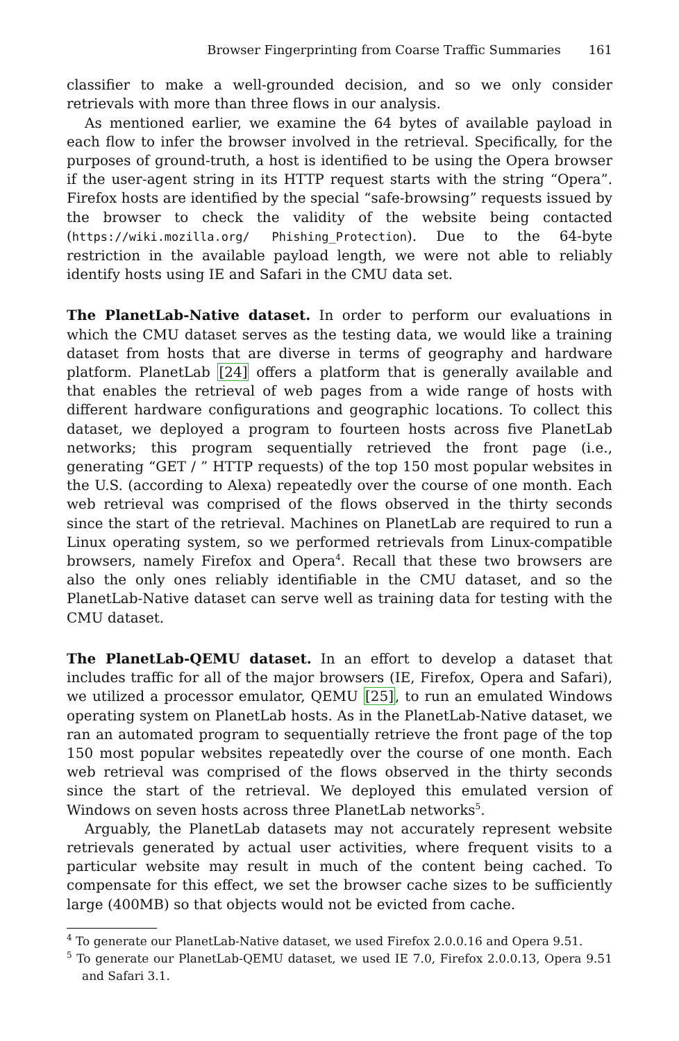Browser Fingerprinting from Coarse Traffic Summaries 161
classifier to make a well-grounded decision, and so we only consider retrievals with more than three flows in our analysis.
As mentioned earlier, we examine the 64 bytes of available payload in each flow to infer the browser involved in the retrieval. Specifically, for the purposes of ground-truth, a host is identified to be using the Opera browser if the user-agent string in its HTTP request starts with the string “Opera”. Firefox hosts are identified by the special “safe-browsing” requests issued by the browser to check the validity of the website being contacted (https://wiki.mozilla.org/ Phishing_Protection). Due to the 64-byte restriction in the available payload length, we were not able to reliably identify hosts using IE and Safari in the CMU data set.
The PlanetLab-Native dataset. In order to perform our evaluations in which the CMU dataset serves as the testing data, we would like a training dataset from hosts that are diverse in terms of geography and hardware platform. PlanetLab [24] offers a platform that is generally available and that enables the retrieval of web pages from a wide range of hosts with different hardware configurations and geographic locations. To collect this dataset, we deployed a program to fourteen hosts across five PlanetLab networks; this program sequentially retrieved the front page (i.e., generating “GET / ” HTTP requests) of the top 150 most popular websites in the U.S. (according to Alexa) repeatedly over the course of one month. Each web retrieval was comprised of the flows observed in the thirty seconds since the start of the retrieval. Machines on PlanetLab are required to run a Linux operating system, so we performed retrievals from Linux-compatible browsers, namely Firefox and Opera<sup>4</sup>. Recall that these two browsers are also the only ones reliably identifiable in the CMU dataset, and so the PlanetLab-Native dataset can serve well as training data for testing with the CMU dataset.
The PlanetLab-QEMU dataset. In an effort to develop a dataset that includes traffic for all of the major browsers (IE, Firefox, Opera and Safari), we utilized a processor emulator, QEMU [25], to run an emulated Windows operating system on PlanetLab hosts. As in the PlanetLab-Native dataset, we ran an automated program to sequentially retrieve the front page of the top 150 most popular websites repeatedly over the course of one month. Each web retrieval was comprised of the flows observed in the thirty seconds since the start of the retrieval. We deployed this emulated version of Windows on seven hosts across three PlanetLab networks<sup>5</sup>.
Arguably, the PlanetLab datasets may not accurately represent website retrievals generated by actual user activities, where frequent visits to a particular website may result in much of the content being cached. To compensate for this effect, we set the browser cache sizes to be sufficiently large (400MB) so that objects would not be evicted from cache.
<sup>4</sup> To generate our PlanetLab-Native dataset, we used Firefox 2.0.0.16 and Opera 9.51.
<sup>5</sup> To generate our PlanetLab-QEMU dataset, we used IE 7.0, Firefox 2.0.0.13, Opera 9.51 and Safari 3.1.